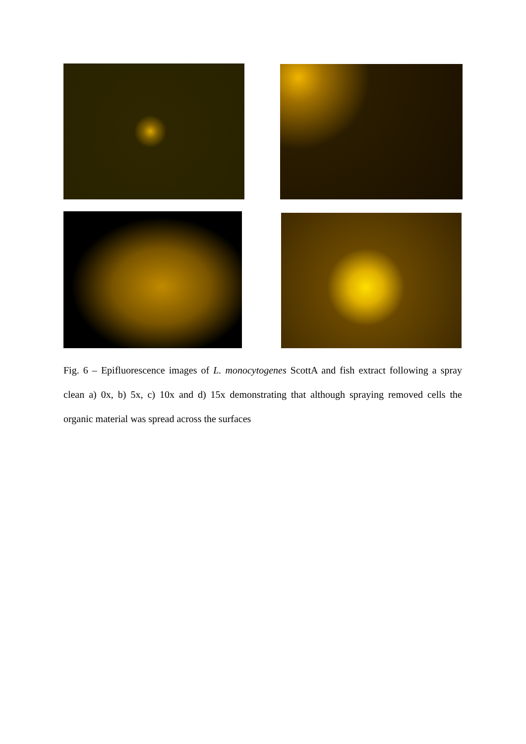Fig. 6 – Epifluorescence images of L. monocytogenes ScottA and fish extract following a spray clean a) 0x, b) 5x, c) 10x and d) 15x demonstrating that although spraying removed cells the organic material was spread across the surfaces